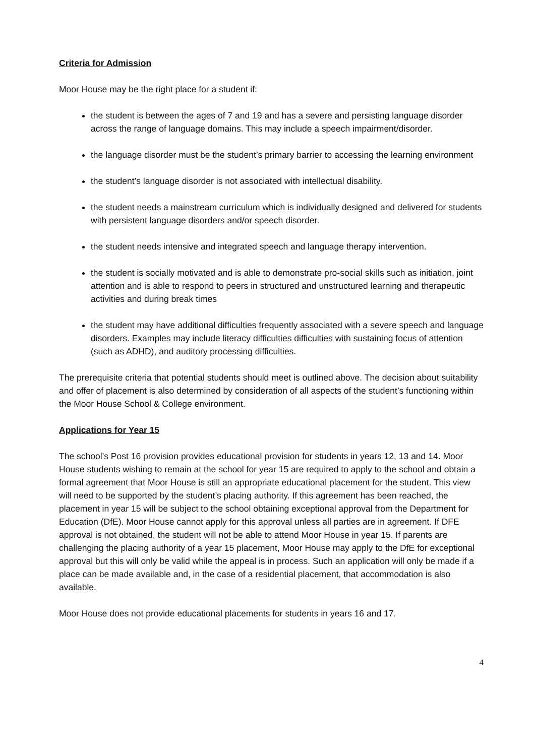Criteria for Admission
Moor House may be the right place for a student if:
the student is between the ages of 7 and 19 and has a severe and persisting language disorder across the range of language domains. This may include a speech impairment/disorder.
the language disorder must be the student’s primary barrier to accessing the learning environment
the student’s language disorder is not associated with intellectual disability.
the student needs a mainstream curriculum which is individually designed and delivered for students with persistent language disorders and/or speech disorder.
the student needs intensive and integrated speech and language therapy intervention.
the student is socially motivated and is able to demonstrate pro-social skills such as initiation, joint attention and is able to respond to peers in structured and unstructured learning and therapeutic activities and during break times
the student may have additional difficulties frequently associated with a severe speech and language disorders. Examples may include literacy difficulties difficulties with sustaining focus of attention (such as ADHD), and auditory processing difficulties.
The prerequisite criteria that potential students should meet is outlined above. The decision about suitability and offer of placement is also determined by consideration of all aspects of the student’s functioning within the Moor House School & College environment.
Applications for Year 15
The school’s Post 16 provision provides educational provision for students in years 12, 13 and 14. Moor House students wishing to remain at the school for year 15 are required to apply to the school and obtain a formal agreement that Moor House is still an appropriate educational placement for the student. This view will need to be supported by the student’s placing authority. If this agreement has been reached, the placement in year 15 will be subject to the school obtaining exceptional approval from the Department for Education (DfE). Moor House cannot apply for this approval unless all parties are in agreement. If DFE approval is not obtained, the student will not be able to attend Moor House in year 15. If parents are challenging the placing authority of a year 15 placement, Moor House may apply to the DfE for exceptional approval but this will only be valid while the appeal is in process. Such an application will only be made if a place can be made available and, in the case of a residential placement, that accommodation is also available.
Moor House does not provide educational placements for students in years 16 and 17.
4